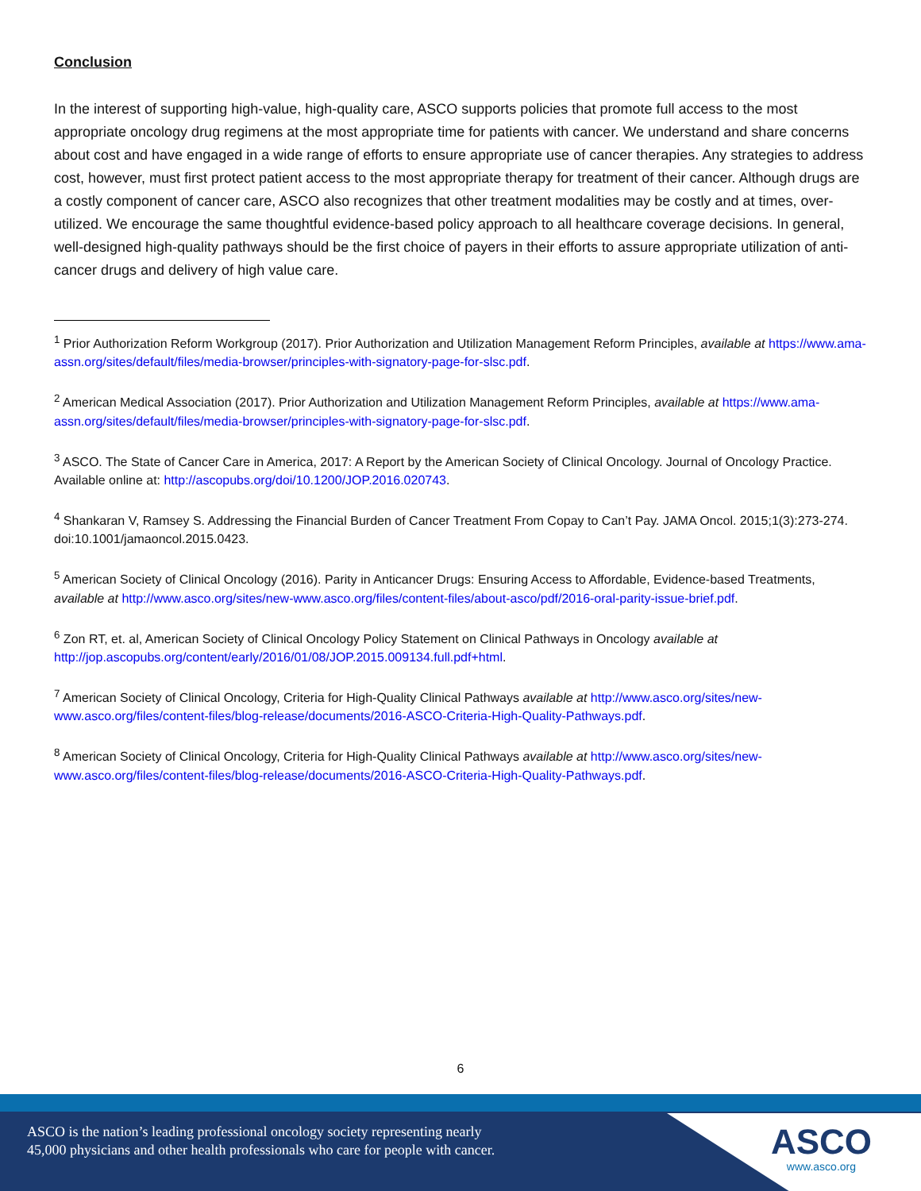Conclusion
In the interest of supporting high-value, high-quality care, ASCO supports policies that promote full access to the most appropriate oncology drug regimens at the most appropriate time for patients with cancer. We understand and share concerns about cost and have engaged in a wide range of efforts to ensure appropriate use of cancer therapies. Any strategies to address cost, however, must first protect patient access to the most appropriate therapy for treatment of their cancer. Although drugs are a costly component of cancer care, ASCO also recognizes that other treatment modalities may be costly and at times, over-utilized. We encourage the same thoughtful evidence-based policy approach to all healthcare coverage decisions. In general, well-designed high-quality pathways should be the first choice of payers in their efforts to assure appropriate utilization of anti-cancer drugs and delivery of high value care.
<sup>1</sup> Prior Authorization Reform Workgroup (2017). Prior Authorization and Utilization Management Reform Principles, available at https://www.ama-assn.org/sites/default/files/media-browser/principles-with-signatory-page-for-slsc.pdf.
<sup>2</sup> American Medical Association (2017). Prior Authorization and Utilization Management Reform Principles, available at https://www.ama-assn.org/sites/default/files/media-browser/principles-with-signatory-page-for-slsc.pdf.
<sup>3</sup> ASCO. The State of Cancer Care in America, 2017: A Report by the American Society of Clinical Oncology. Journal of Oncology Practice. Available online at: http://ascopubs.org/doi/10.1200/JOP.2016.020743.
<sup>4</sup> Shankaran V, Ramsey S. Addressing the Financial Burden of Cancer Treatment From Copay to Can’t Pay. JAMA Oncol. 2015;1(3):273-274. doi:10.1001/jamaoncol.2015.0423.
<sup>5</sup> American Society of Clinical Oncology (2016). Parity in Anticancer Drugs: Ensuring Access to Affordable, Evidence-based Treatments, available at http://www.asco.org/sites/new-www.asco.org/files/content-files/about-asco/pdf/2016-oral-parity-issue-brief.pdf.
<sup>6</sup> Zon RT, et. al, American Society of Clinical Oncology Policy Statement on Clinical Pathways in Oncology available at http://jop.ascopubs.org/content/early/2016/01/08/JOP.2015.009134.full.pdf+html.
<sup>7</sup> American Society of Clinical Oncology, Criteria for High-Quality Clinical Pathways available at http://www.asco.org/sites/new-www.asco.org/files/content-files/blog-release/documents/2016-ASCO-Criteria-High-Quality-Pathways.pdf.
<sup>8</sup> American Society of Clinical Oncology, Criteria for High-Quality Clinical Pathways available at http://www.asco.org/sites/new-www.asco.org/files/content-files/blog-release/documents/2016-ASCO-Criteria-High-Quality-Pathways.pdf.
6
ASCO is the nation’s leading professional oncology society representing nearly
45,000 physicians and other health professionals who care for people with cancer.
ASCO
www.asco.org